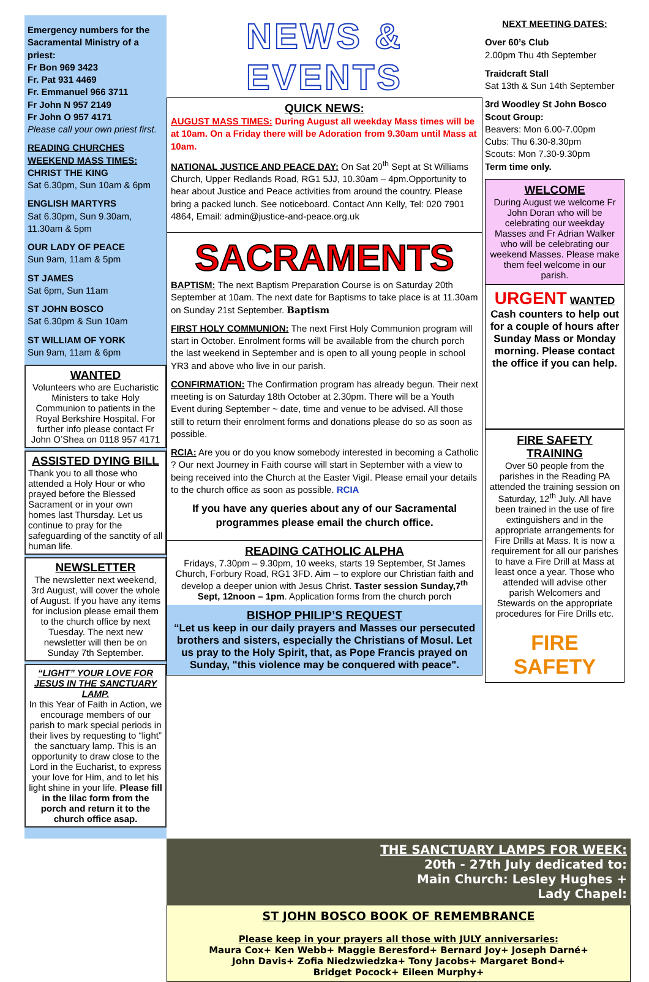Emergency numbers for the Sacramental Ministry of a priest:
Fr Bon 969 3423
Fr. Pat 931 4469
Fr. Emmanuel 966 3711
Fr John N 957 2149
Fr John O 957 4171
Please call your own priest first.
READING CHURCHES WEEKEND MASS TIMES:
CHRIST THE KING
Sat 6.30pm, Sun 10am & 6pm
ENGLISH MARTYRS
Sat 6.30pm, Sun 9.30am, 11.30am & 5pm
OUR LADY OF PEACE
Sun 9am, 11am & 5pm
ST JAMES
Sat 6pm, Sun 11am
ST JOHN BOSCO
Sat 6.30pm & Sun 10am
ST WILLIAM OF YORK
Sun 9am, 11am & 6pm
WANTED
Volunteers who are Eucharistic Ministers to take Holy Communion to patients in the Royal Berkshire Hospital. For further info please contact Fr John O’Shea on 0118 957 4171
ASSISTED DYING BILL
Thank you to all those who attended a Holy Hour or who prayed before the Blessed Sacrament or in your own homes last Thursday. Let us continue to pray for the safeguarding of the sanctity of all human life.
NEWSLETTER
The newsletter next weekend, 3rd August, will cover the whole of August. If you have any items for inclusion please email them to the church office by next Tuesday. The next new newsletter will then be on Sunday 7th September.
“LIGHT” YOUR LOVE FOR JESUS IN THE SANCTUARY LAMP.
In this Year of Faith in Action, we encourage members of our parish to mark special periods in their lives by requesting to “light” the sanctuary lamp. This is an opportunity to draw close to the Lord in the Eucharist, to express your love for Him, and to let his light shine in your life. Please fill in the lilac form from the porch and return it to the church office asap.
NEWS & EVENTS
QUICK NEWS:
AUGUST MASS TIMES: During August all weekday Mass times will be at 10am. On a Friday there will be Adoration from 9.30am until Mass at 10am.
NATIONAL JUSTICE AND PEACE DAY: On Sat 20<sup>th</sup> Sept at St Williams Church, Upper Redlands Road, RG1 5JJ, 10.30am – 4pm.Opportunity to hear about Justice and Peace activities from around the country. Please bring a packed lunch. See noticeboard. Contact Ann Kelly, Tel: 020 7901 4864, Email: admin@justice-and-peace.org.uk
SACRAMENTS
BAPTISM: The next Baptism Preparation Course is on Saturday 20th September at 10am. The next date for Baptisms to take place is at 11.30am on Sunday 21st September. Baptism
FIRST HOLY COMMUNION: The next First Holy Communion program will start in October. Enrolment forms will be available from the church porch the last weekend in September and is open to all young people in school YR3 and above who live in our parish.
CONFIRMATION: The Confirmation program has already begun. Their next meeting is on Saturday 18th October at 2.30pm. There will be a Youth Event during September ~ date, time and venue to be advised. All those still to return their enrolment forms and donations please do so as soon as possible.
RCIA: Are you or do you know somebody interested in becoming a Catholic ? Our next Journey in Faith course will start in September with a view to being received into the Church at the Easter Vigil. Please email your details to the church office as soon as possible. RCIA
If you have any queries about any of our Sacramental programmes please email the church office.
READING CATHOLIC ALPHA
Fridays, 7.30pm – 9.30pm, 10 weeks, starts 19 September, St James Church, Forbury Road, RG1 3FD. Aim – to explore our Christian faith and develop a deeper union with Jesus Christ. Taster session Sunday,7<sup>th</sup> Sept, 12noon – 1pm. Application forms from the church porch
BISHOP PHILIP’S REQUEST
“Let us keep in our daily prayers and Masses our persecuted brothers and sisters, especially the Christians of Mosul. Let us pray to the Holy Spirit, that, as Pope Francis prayed on Sunday, "this violence may be conquered with peace".
NEXT MEETING DATES:
Over 60’s Club
2.00pm Thu 4th September
Traidcraft Stall
Sat 13th & Sun 14th September
3rd Woodley St John Bosco Scout Group:
Beavers: Mon 6.00-7.00pm
Cubs: Thu 6.30-8.30pm
Scouts: Mon 7.30-9.30pm
Term time only.
WELCOME
During August we welcome Fr John Doran who will be celebrating our weekday Masses and Fr Adrian Walker who will be celebrating our weekend Masses. Please make them feel welcome in our parish.
URGENT WANTED
Cash counters to help out for a couple of hours after Sunday Mass or Monday morning. Please contact the office if you can help.
FIRE SAFETY TRAINING
Over 50 people from the parishes in the Reading PA attended the training session on Saturday, 12<sup>th</sup> July. All have been trained in the use of fire extinguishers and in the appropriate arrangements for Fire Drills at Mass. It is now a requirement for all our parishes to have a Fire Drill at Mass at least once a year. Those who attended will advise other parish Welcomers and Stewards on the appropriate procedures for Fire Drills etc.
FIRE SAFETY
THE SANCTUARY LAMPS FOR WEEK:
20th - 27th July dedicated to:
Main Church: Lesley Hughes +
Lady Chapel:
ST JOHN BOSCO BOOK OF REMEMBRANCE
Please keep in your prayers all those with JULY anniversaries:
Maura Cox+ Ken Webb+ Maggie Beresford+ Bernard Joy+ Joseph Darné+
John Davis+ Zofia Niedzwiedzka+ Tony Jacobs+ Margaret Bond+
Bridget Pocock+ Eileen Murphy+